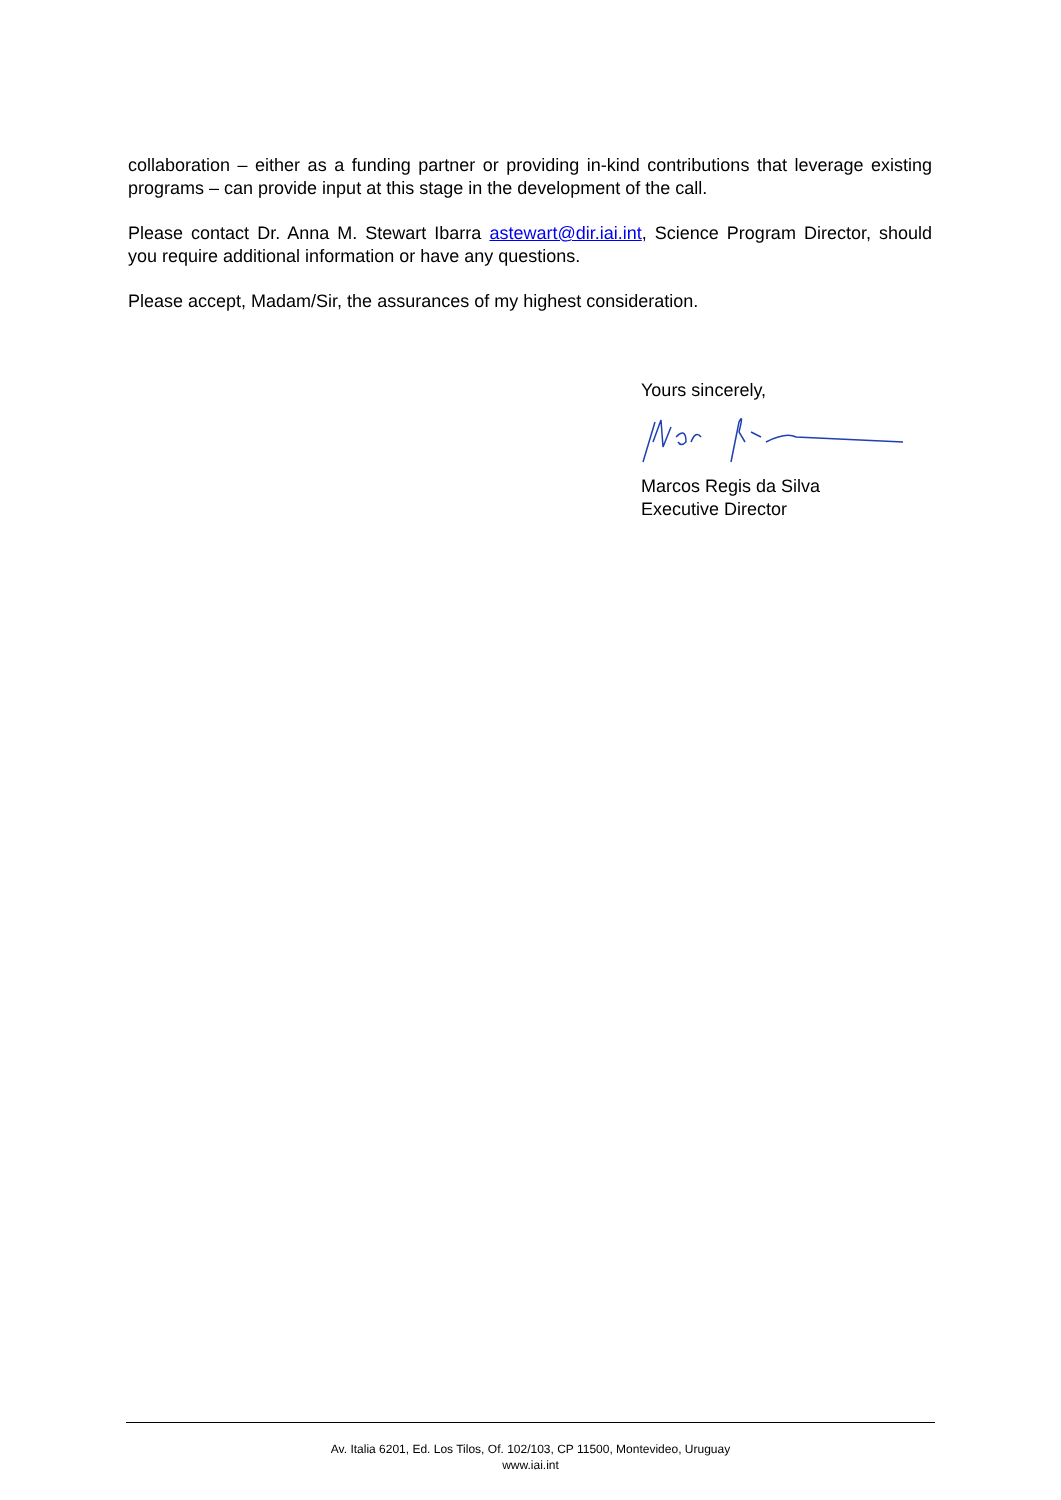collaboration – either as a funding partner or providing in-kind contributions that leverage existing programs – can provide input at this stage in the development of the call.
Please contact Dr. Anna M. Stewart Ibarra astewart@dir.iai.int, Science Program Director, should you require additional information or have any questions.
Please accept, Madam/Sir, the assurances of my highest consideration.
Yours sincerely,
Marcos Regis da Silva
Executive Director
Av. Italia 6201, Ed. Los Tilos, Of. 102/103, CP 11500, Montevideo, Uruguay
www.iai.int